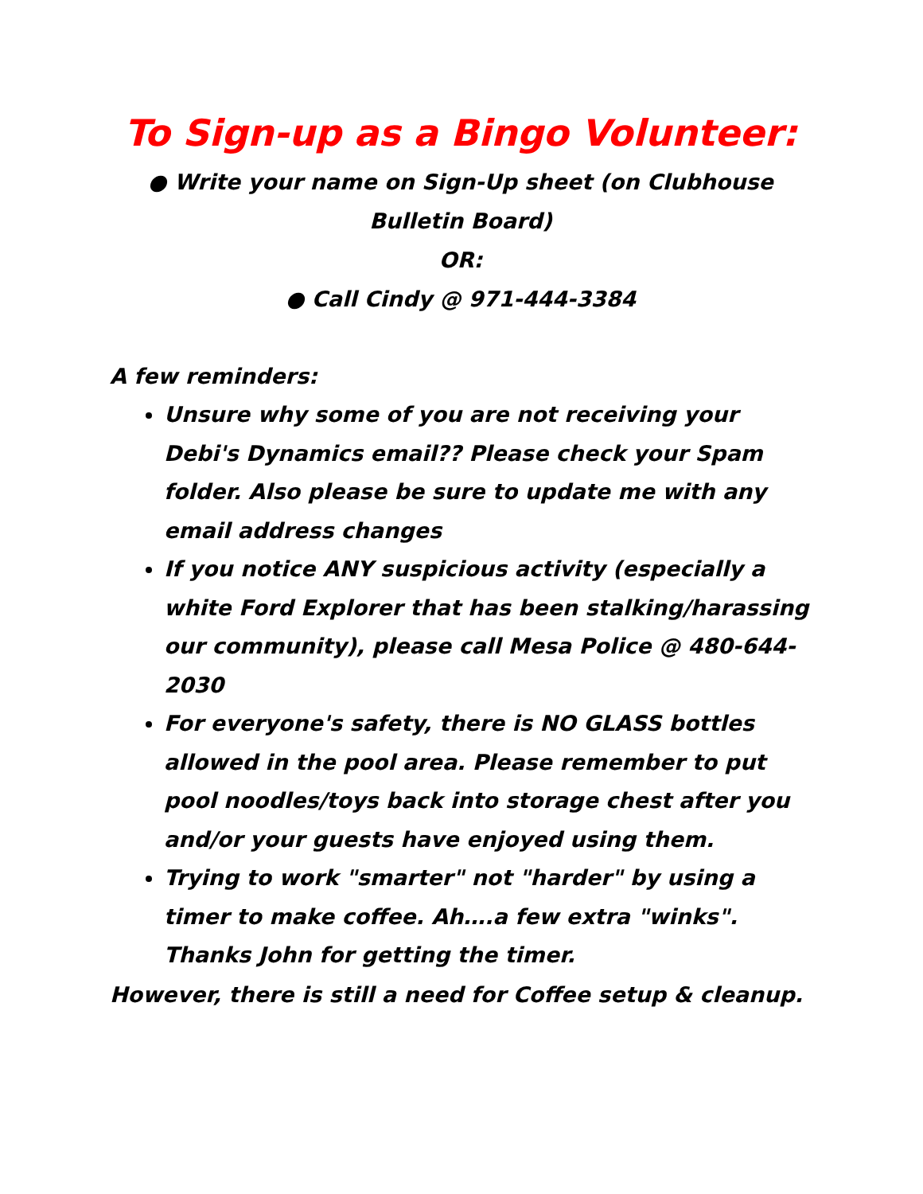To Sign-up as a Bingo Volunteer:
● Write your name on Sign-Up sheet (on Clubhouse
Bulletin Board)
OR:
● Call Cindy @ 971-444-3384
A few reminders:
Unsure why some of you are not receiving your Debi's Dynamics email?? Please check your Spam folder. Also please be sure to update me with any email address changes
If you notice ANY suspicious activity (especially a white Ford Explorer that has been stalking/harassing our community), please call Mesa Police @ 480-644-2030
For everyone's safety, there is NO GLASS bottles allowed in the pool area. Please remember to put pool noodles/toys back into storage chest after you and/or your guests have enjoyed using them.
Trying to work "smarter" not "harder" by using a timer to make coffee. Ah….a few extra "winks". Thanks John for getting the timer.
However, there is still a need for Coffee setup & cleanup.